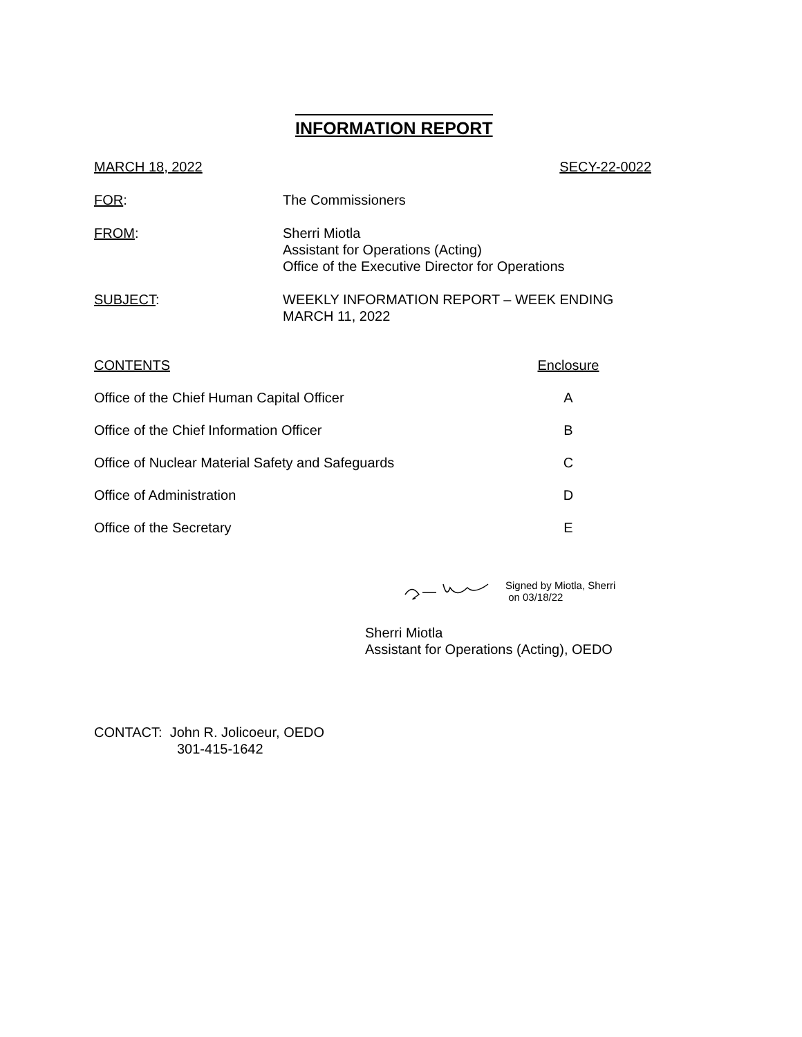INFORMATION REPORT
MARCH 18, 2022 SECY-22-0022
FOR: The Commissioners
FROM: Sherri Miotla
Assistant for Operations (Acting)
Office of the Executive Director for Operations
SUBJECT: WEEKLY INFORMATION REPORT – WEEK ENDING
MARCH 11, 2022
CONTENTS Enclosure
Office of the Chief Human Capital Officer
A
Office of the Chief Information Officer
B
Office of Nuclear Material Safety and Safeguards
C
Office of Administration D
Office of the Secretary E
Signed by Miotla, Sherri
on 03/18/22
Sherri Miotla
Assistant for Operations (Acting), OEDO
CONTACT: John R. Jolicoeur, OEDO
301-415-1642